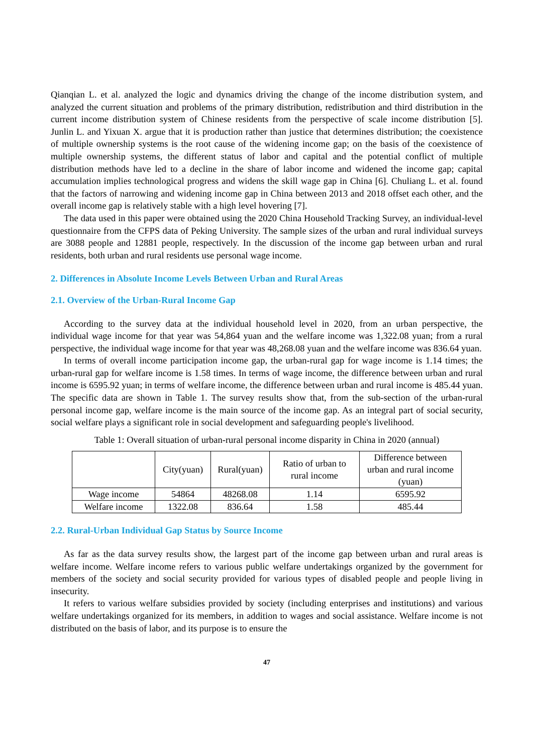Qianqian L. et al. analyzed the logic and dynamics driving the change of the income distribution system, and analyzed the current situation and problems of the primary distribution, redistribution and third distribution in the current income distribution system of Chinese residents from the perspective of scale income distribution [5]. Junlin L. and Yixuan X. argue that it is production rather than justice that determines distribution; the coexistence of multiple ownership systems is the root cause of the widening income gap; on the basis of the coexistence of multiple ownership systems, the different status of labor and capital and the potential conflict of multiple distribution methods have led to a decline in the share of labor income and widened the income gap; capital accumulation implies technological progress and widens the skill wage gap in China [6]. Chuliang L. et al. found that the factors of narrowing and widening income gap in China between 2013 and 2018 offset each other, and the overall income gap is relatively stable with a high level hovering [7].
The data used in this paper were obtained using the 2020 China Household Tracking Survey, an individual-level questionnaire from the CFPS data of Peking University. The sample sizes of the urban and rural individual surveys are 3088 people and 12881 people, respectively. In the discussion of the income gap between urban and rural residents, both urban and rural residents use personal wage income.
2. Differences in Absolute Income Levels Between Urban and Rural Areas
2.1. Overview of the Urban-Rural Income Gap
According to the survey data at the individual household level in 2020, from an urban perspective, the individual wage income for that year was 54,864 yuan and the welfare income was 1,322.08 yuan; from a rural perspective, the individual wage income for that year was 48,268.08 yuan and the welfare income was 836.64 yuan.
In terms of overall income participation income gap, the urban-rural gap for wage income is 1.14 times; the urban-rural gap for welfare income is 1.58 times. In terms of wage income, the difference between urban and rural income is 6595.92 yuan; in terms of welfare income, the difference between urban and rural income is 485.44 yuan. The specific data are shown in Table 1. The survey results show that, from the sub-section of the urban-rural personal income gap, welfare income is the main source of the income gap. As an integral part of social security, social welfare plays a significant role in social development and safeguarding people's livelihood.
Table 1: Overall situation of urban-rural personal income disparity in China in 2020 (annual)
| | City(yuan) | Rural(yuan) | Ratio of urban to rural income | Difference between urban and rural income (yuan) |
| --- | --- | --- | --- | --- |
| Wage income | 54864 | 48268.08 | 1.14 | 6595.92 |
| Welfare income | 1322.08 | 836.64 | 1.58 | 485.44 |
2.2. Rural-Urban Individual Gap Status by Source Income
As far as the data survey results show, the largest part of the income gap between urban and rural areas is welfare income. Welfare income refers to various public welfare undertakings organized by the government for members of the society and social security provided for various types of disabled people and people living in insecurity.
It refers to various welfare subsidies provided by society (including enterprises and institutions) and various welfare undertakings organized for its members, in addition to wages and social assistance. Welfare income is not distributed on the basis of labor, and its purpose is to ensure the
47